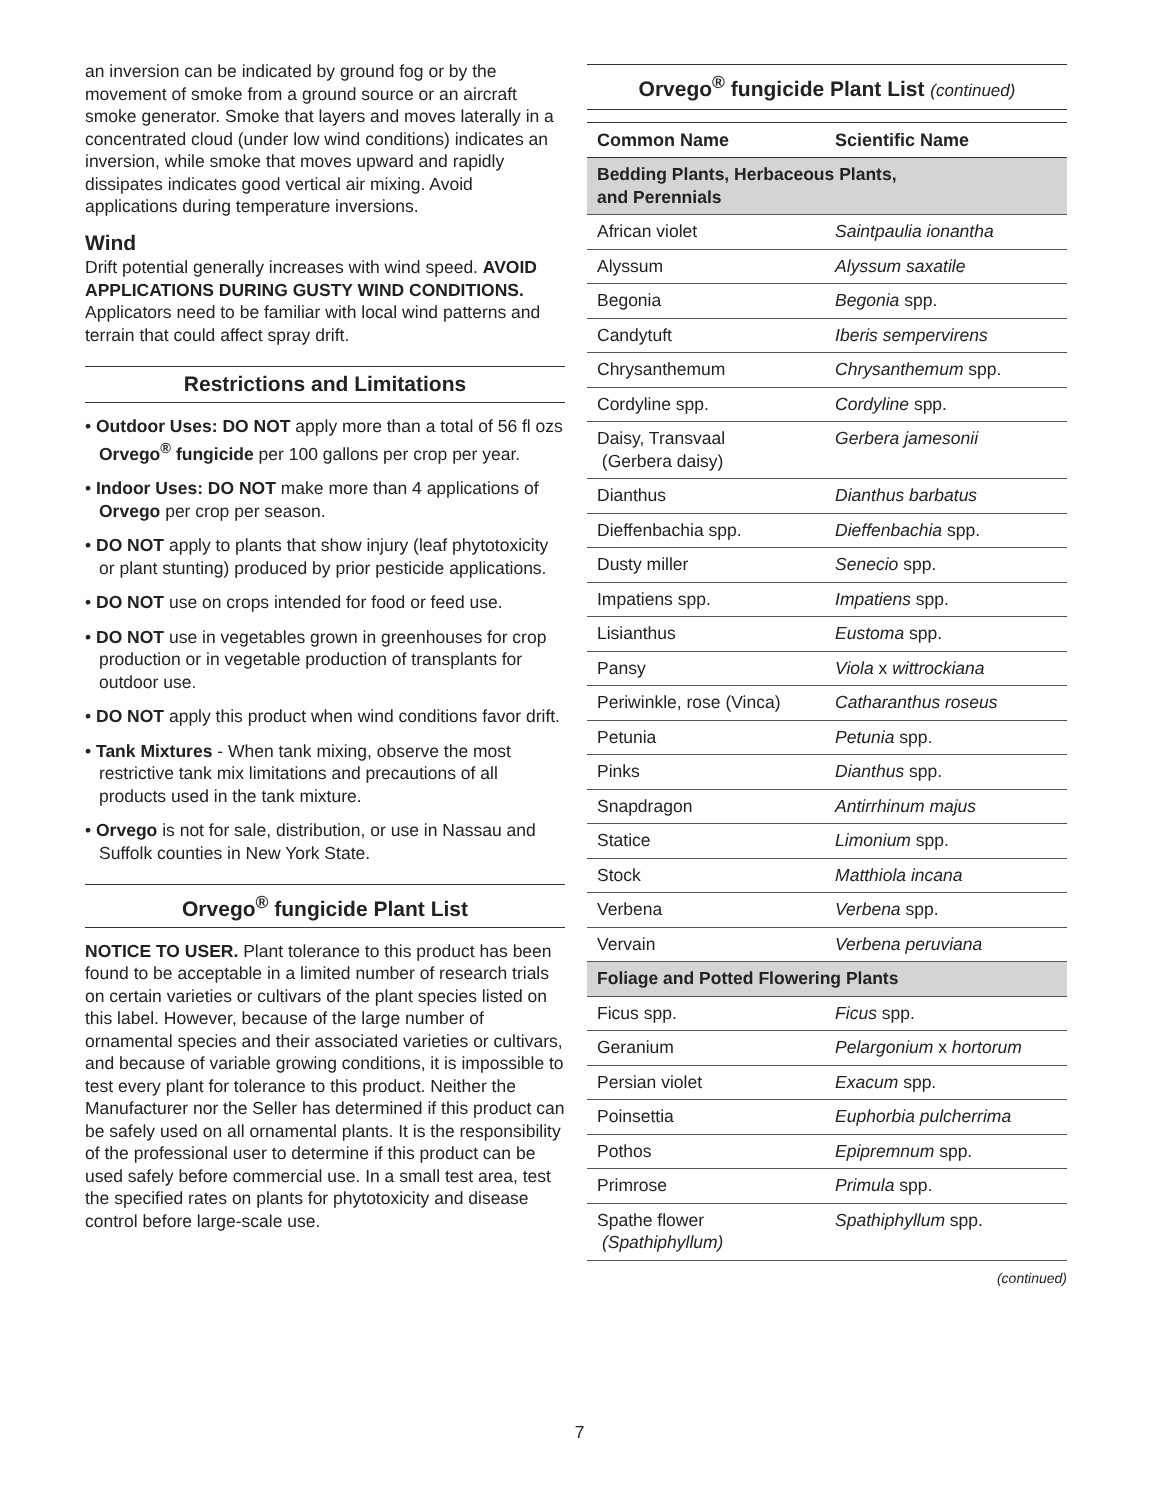an inversion can be indicated by ground fog or by the movement of smoke from a ground source or an aircraft smoke generator. Smoke that layers and moves laterally in a concentrated cloud (under low wind conditions) indicates an inversion, while smoke that moves upward and rapidly dissipates indicates good vertical air mixing. Avoid applications during temperature inversions.
Wind
Drift potential generally increases with wind speed. AVOID APPLICATIONS DURING GUSTY WIND CONDITIONS. Applicators need to be familiar with local wind patterns and terrain that could affect spray drift.
Restrictions and Limitations
• Outdoor Uses: DO NOT apply more than a total of 56 fl ozs Orvego<sup>®</sup> fungicide per 100 gallons per crop per year.
• Indoor Uses: DO NOT make more than 4 applications of Orvego per crop per season.
• DO NOT apply to plants that show injury (leaf phytotoxicity or plant stunting) produced by prior pesticide applications.
• DO NOT use on crops intended for food or feed use.
• DO NOT use in vegetables grown in greenhouses for crop production or in vegetable production of transplants for outdoor use.
• DO NOT apply this product when wind conditions favor drift.
• Tank Mixtures - When tank mixing, observe the most restrictive tank mix limitations and precautions of all products used in the tank mixture.
• Orvego is not for sale, distribution, or use in Nassau and Suffolk counties in New York State.
Orvego<sup>®</sup> fungicide Plant List
NOTICE TO USER. Plant tolerance to this product has been found to be acceptable in a limited number of research trials on certain varieties or cultivars of the plant species listed on this label. However, because of the large number of ornamental species and their associated varieties or cultivars, and because of variable growing conditions, it is impossible to test every plant for tolerance to this product. Neither the Manufacturer nor the Seller has determined if this product can be safely used on all ornamental plants. It is the responsibility of the professional user to determine if this product can be used safely before commercial use. In a small test area, test the specified rates on plants for phytotoxicity and disease control before large-scale use.
Orvego<sup>®</sup> fungicide Plant List (continued)
| Common Name | Scientific Name |
| --- | --- |
| Bedding Plants, Herbaceous Plants, and Perennials | |
| African violet | Saintpaulia ionantha |
| Alyssum | Alyssum saxatile |
| Begonia | Begonia spp. |
| Candytuft | Iberis sempervirens |
| Chrysanthemum | Chrysanthemum spp. |
| Cordyline spp. | Cordyline spp. |
| Daisy, Transvaal (Gerbera daisy) | Gerbera jamesonii |
| Dianthus | Dianthus barbatus |
| Dieffenbachia spp. | Dieffenbachia spp. |
| Dusty miller | Senecio spp. |
| Impatiens spp. | Impatiens spp. |
| Lisianthus | Eustoma spp. |
| Pansy | Viola x wittrockiana |
| Periwinkle, rose (Vinca) | Catharanthus roseus |
| Petunia | Petunia spp. |
| Pinks | Dianthus spp. |
| Snapdragon | Antirrhinum majus |
| Statice | Limonium spp. |
| Stock | Matthiola incana |
| Verbena | Verbena spp. |
| Vervain | Verbena peruviana |
| Foliage and Potted Flowering Plants | |
| Ficus spp. | Ficus spp. |
| Geranium | Pelargonium x hortorum |
| Persian violet | Exacum spp. |
| Poinsettia | Euphorbia pulcherrima |
| Pothos | Epipremnum spp. |
| Primrose | Primula spp. |
| Spathe flower (Spathiphyllum) | Spathiphyllum spp. |
(continued)
7